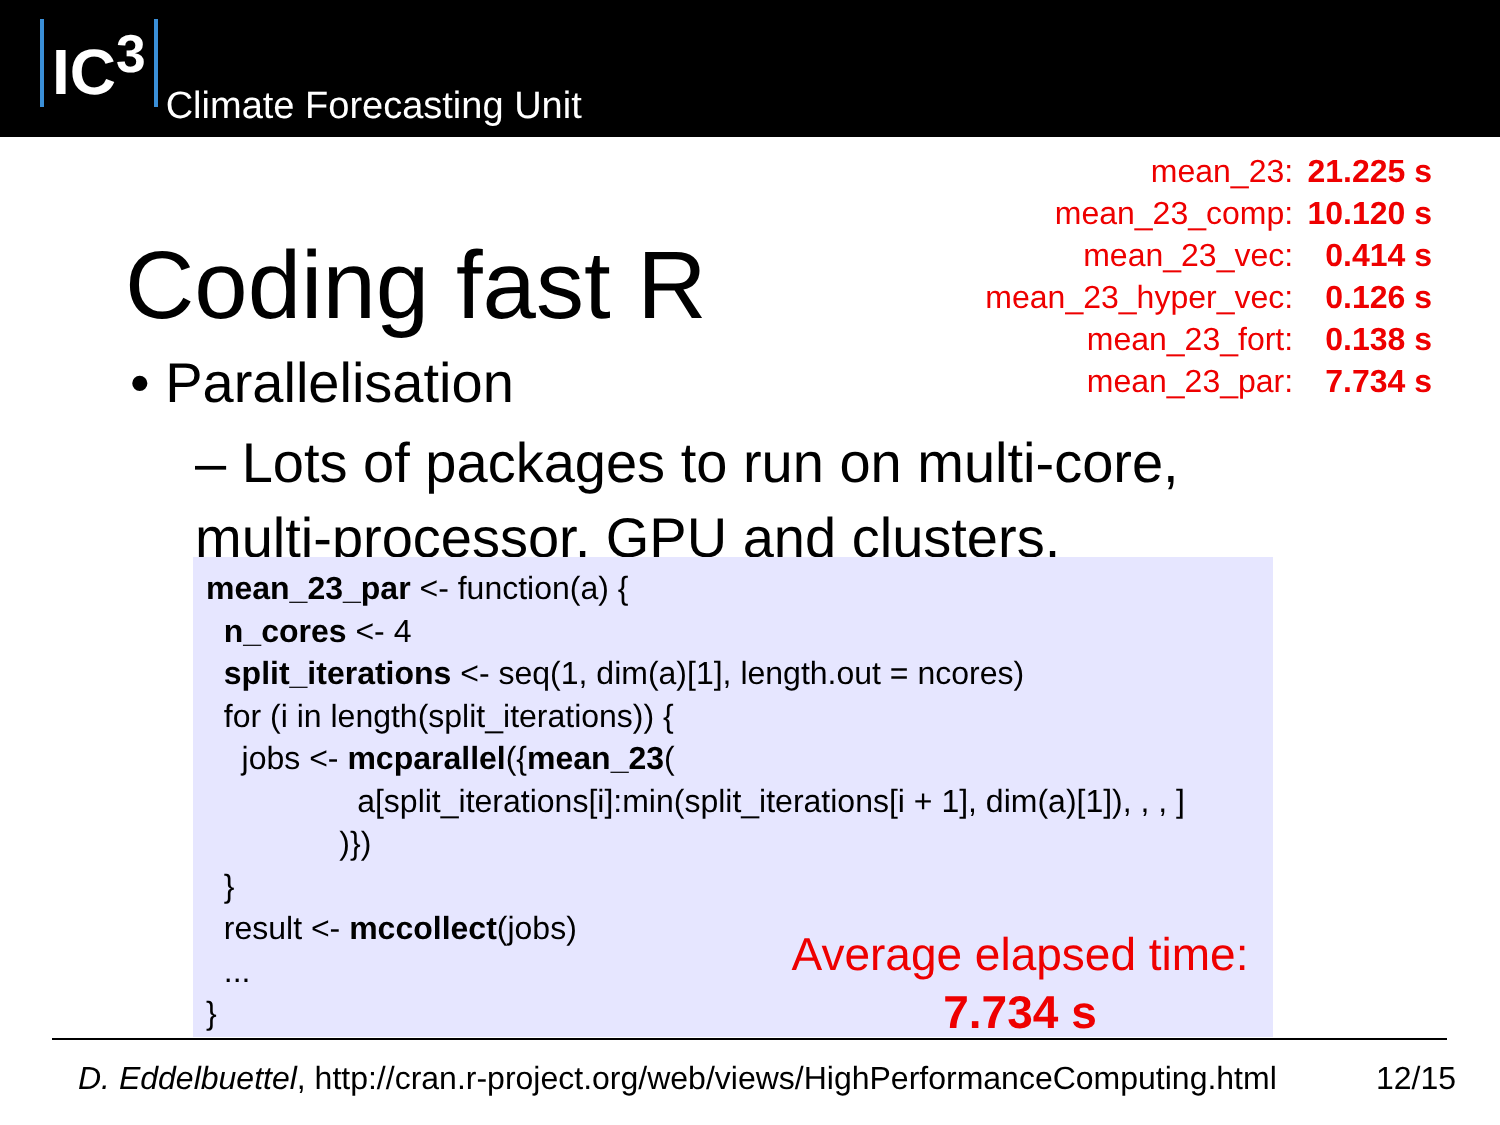IC<sup>3</sup>
Climate Forecasting Unit
mean_23: 21.225 s
mean_23_comp: 10.120 s
mean_23_vec: 0.414 s
mean_23_hyper_vec: 0.126 s
mean_23_fort: 0.138 s
mean_23_par: 7.734 s
Coding fast R
• Parallelisation
– Lots of packages to run on multi-core, multi-processor, GPU and clusters.
mean_23_par <- function(a) { n_cores <- 4 split_iterations <- seq(1, dim(a)[1], length.out = ncores) for (i in length(split_iterations)) { jobs <- mcparallel({mean_23( a[split_iterations[i]:min(split_iterations[i + 1], dim(a)[1]), , , ] )}) } result <- mccollect(jobs) ... }
Average elapsed time:
7.734 s
D. Eddelbuettel, http://cran.r-project.org/web/views/HighPerformanceComputing.html 12/15